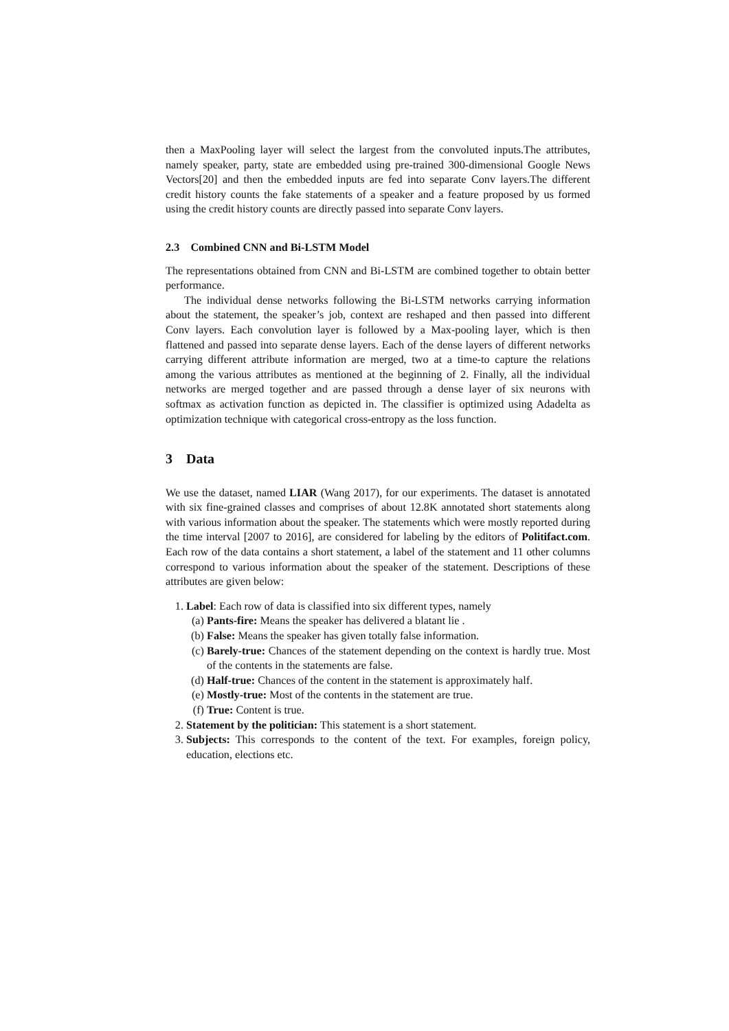then a MaxPooling layer will select the largest from the convoluted inputs.The attributes, namely speaker, party, state are embedded using pre-trained 300-dimensional Google News Vectors[20] and then the embedded inputs are fed into separate Conv layers.The different credit history counts the fake statements of a speaker and a feature proposed by us formed using the credit history counts are directly passed into separate Conv layers.
2.3 Combined CNN and Bi-LSTM Model
The representations obtained from CNN and Bi-LSTM are combined together to obtain better performance.
The individual dense networks following the Bi-LSTM networks carrying information about the statement, the speaker’s job, context are reshaped and then passed into different Conv layers. Each convolution layer is followed by a Max-pooling layer, which is then flattened and passed into separate dense layers. Each of the dense layers of different networks carrying different attribute information are merged, two at a time-to capture the relations among the various attributes as mentioned at the beginning of 2. Finally, all the individual networks are merged together and are passed through a dense layer of six neurons with softmax as activation function as depicted in. The classifier is optimized using Adadelta as optimization technique with categorical cross-entropy as the loss function.
3 Data
We use the dataset, named LIAR (Wang 2017), for our experiments. The dataset is annotated with six fine-grained classes and comprises of about 12.8K annotated short statements along with various information about the speaker. The statements which were mostly reported during the time interval [2007 to 2016], are considered for labeling by the editors of Politifact.com. Each row of the data contains a short statement, a label of the statement and 11 other columns correspond to various information about the speaker of the statement. Descriptions of these attributes are given below:
1. Label: Each row of data is classified into six different types, namely
(a) Pants-fire: Means the speaker has delivered a blatant lie .
(b) False: Means the speaker has given totally false information.
(c) Barely-true: Chances of the statement depending on the context is hardly true. Most of the contents in the statements are false.
(d) Half-true: Chances of the content in the statement is approximately half.
(e) Mostly-true: Most of the contents in the statement are true.
(f) True: Content is true.
2. Statement by the politician: This statement is a short statement.
3. Subjects: This corresponds to the content of the text. For examples, foreign policy, education, elections etc.